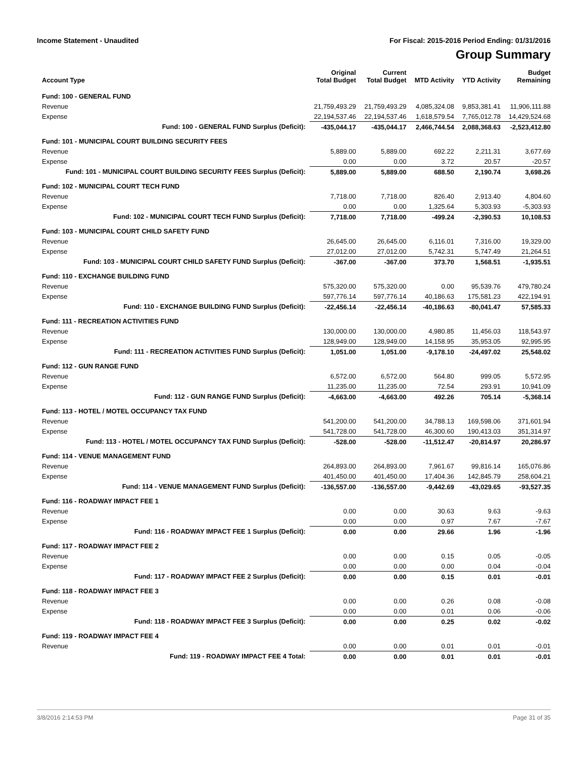Income Statement - Unaudited For Fiscal: 2015-2016 Period Ending: 01/31/2016
Group Summary
| Account Type | Original Total Budget | Current Total Budget | MTD Activity | YTD Activity | Budget Remaining |
| --- | --- | --- | --- | --- | --- |
| Fund: 100 - GENERAL FUND | | | | | |
| Revenue | 21,759,493.29 | 21,759,493.29 | 4,085,324.08 | 9,853,381.41 | 11,906,111.88 |
| Expense | 22,194,537.46 | 22,194,537.46 | 1,618,579.54 | 7,765,012.78 | 14,429,524.68 |
| Fund: 100 - GENERAL FUND Surplus (Deficit): | -435,044.17 | -435,044.17 | 2,466,744.54 | 2,088,368.63 | -2,523,412.80 |
| Fund: 101 - MUNICIPAL COURT BUILDING SECURITY FEES | | | | | |
| Revenue | 5,889.00 | 5,889.00 | 692.22 | 2,211.31 | 3,677.69 |
| Expense | 0.00 | 0.00 | 3.72 | 20.57 | -20.57 |
| Fund: 101 - MUNICIPAL COURT BUILDING SECURITY FEES Surplus (Deficit): | 5,889.00 | 5,889.00 | 688.50 | 2,190.74 | 3,698.26 |
| Fund: 102 - MUNICIPAL COURT TECH FUND | | | | | |
| Revenue | 7,718.00 | 7,718.00 | 826.40 | 2,913.40 | 4,804.60 |
| Expense | 0.00 | 0.00 | 1,325.64 | 5,303.93 | -5,303.93 |
| Fund: 102 - MUNICIPAL COURT TECH FUND Surplus (Deficit): | 7,718.00 | 7,718.00 | -499.24 | -2,390.53 | 10,108.53 |
| Fund: 103 - MUNICIPAL COURT CHILD SAFETY FUND | | | | | |
| Revenue | 26,645.00 | 26,645.00 | 6,116.01 | 7,316.00 | 19,329.00 |
| Expense | 27,012.00 | 27,012.00 | 5,742.31 | 5,747.49 | 21,264.51 |
| Fund: 103 - MUNICIPAL COURT CHILD SAFETY FUND Surplus (Deficit): | -367.00 | -367.00 | 373.70 | 1,568.51 | -1,935.51 |
| Fund: 110 - EXCHANGE BUILDING FUND | | | | | |
| Revenue | 575,320.00 | 575,320.00 | 0.00 | 95,539.76 | 479,780.24 |
| Expense | 597,776.14 | 597,776.14 | 40,186.63 | 175,581.23 | 422,194.91 |
| Fund: 110 - EXCHANGE BUILDING FUND Surplus (Deficit): | -22,456.14 | -22,456.14 | -40,186.63 | -80,041.47 | 57,585.33 |
| Fund: 111 - RECREATION ACTIVITIES FUND | | | | | |
| Revenue | 130,000.00 | 130,000.00 | 4,980.85 | 11,456.03 | 118,543.97 |
| Expense | 128,949.00 | 128,949.00 | 14,158.95 | 35,953.05 | 92,995.95 |
| Fund: 111 - RECREATION ACTIVITIES FUND Surplus (Deficit): | 1,051.00 | 1,051.00 | -9,178.10 | -24,497.02 | 25,548.02 |
| Fund: 112 - GUN RANGE FUND | | | | | |
| Revenue | 6,572.00 | 6,572.00 | 564.80 | 999.05 | 5,572.95 |
| Expense | 11,235.00 | 11,235.00 | 72.54 | 293.91 | 10,941.09 |
| Fund: 112 - GUN RANGE FUND Surplus (Deficit): | -4,663.00 | -4,663.00 | 492.26 | 705.14 | -5,368.14 |
| Fund: 113 - HOTEL / MOTEL OCCUPANCY TAX FUND | | | | | |
| Revenue | 541,200.00 | 541,200.00 | 34,788.13 | 169,598.06 | 371,601.94 |
| Expense | 541,728.00 | 541,728.00 | 46,300.60 | 190,413.03 | 351,314.97 |
| Fund: 113 - HOTEL / MOTEL OCCUPANCY TAX FUND Surplus (Deficit): | -528.00 | -528.00 | -11,512.47 | -20,814.97 | 20,286.97 |
| Fund: 114 - VENUE MANAGEMENT FUND | | | | | |
| Revenue | 264,893.00 | 264,893.00 | 7,961.67 | 99,816.14 | 165,076.86 |
| Expense | 401,450.00 | 401,450.00 | 17,404.36 | 142,845.79 | 258,604.21 |
| Fund: 114 - VENUE MANAGEMENT FUND Surplus (Deficit): | -136,557.00 | -136,557.00 | -9,442.69 | -43,029.65 | -93,527.35 |
| Fund: 116 - ROADWAY IMPACT FEE 1 | | | | | |
| Revenue | 0.00 | 0.00 | 30.63 | 9.63 | -9.63 |
| Expense | 0.00 | 0.00 | 0.97 | 7.67 | -7.67 |
| Fund: 116 - ROADWAY IMPACT FEE 1 Surplus (Deficit): | 0.00 | 0.00 | 29.66 | 1.96 | -1.96 |
| Fund: 117 - ROADWAY IMPACT FEE 2 | | | | | |
| Revenue | 0.00 | 0.00 | 0.15 | 0.05 | -0.05 |
| Expense | 0.00 | 0.00 | 0.00 | 0.04 | -0.04 |
| Fund: 117 - ROADWAY IMPACT FEE 2 Surplus (Deficit): | 0.00 | 0.00 | 0.15 | 0.01 | -0.01 |
| Fund: 118 - ROADWAY IMPACT FEE 3 | | | | | |
| Revenue | 0.00 | 0.00 | 0.26 | 0.08 | -0.08 |
| Expense | 0.00 | 0.00 | 0.01 | 0.06 | -0.06 |
| Fund: 118 - ROADWAY IMPACT FEE 3 Surplus (Deficit): | 0.00 | 0.00 | 0.25 | 0.02 | -0.02 |
| Fund: 119 - ROADWAY IMPACT FEE 4 | | | | | |
| Revenue | 0.00 | 0.00 | 0.01 | 0.01 | -0.01 |
| Fund: 119 - ROADWAY IMPACT FEE 4 Total: | 0.00 | 0.00 | 0.01 | 0.01 | -0.01 |
3/8/2016 2:14:53 PM Page 31 of 35